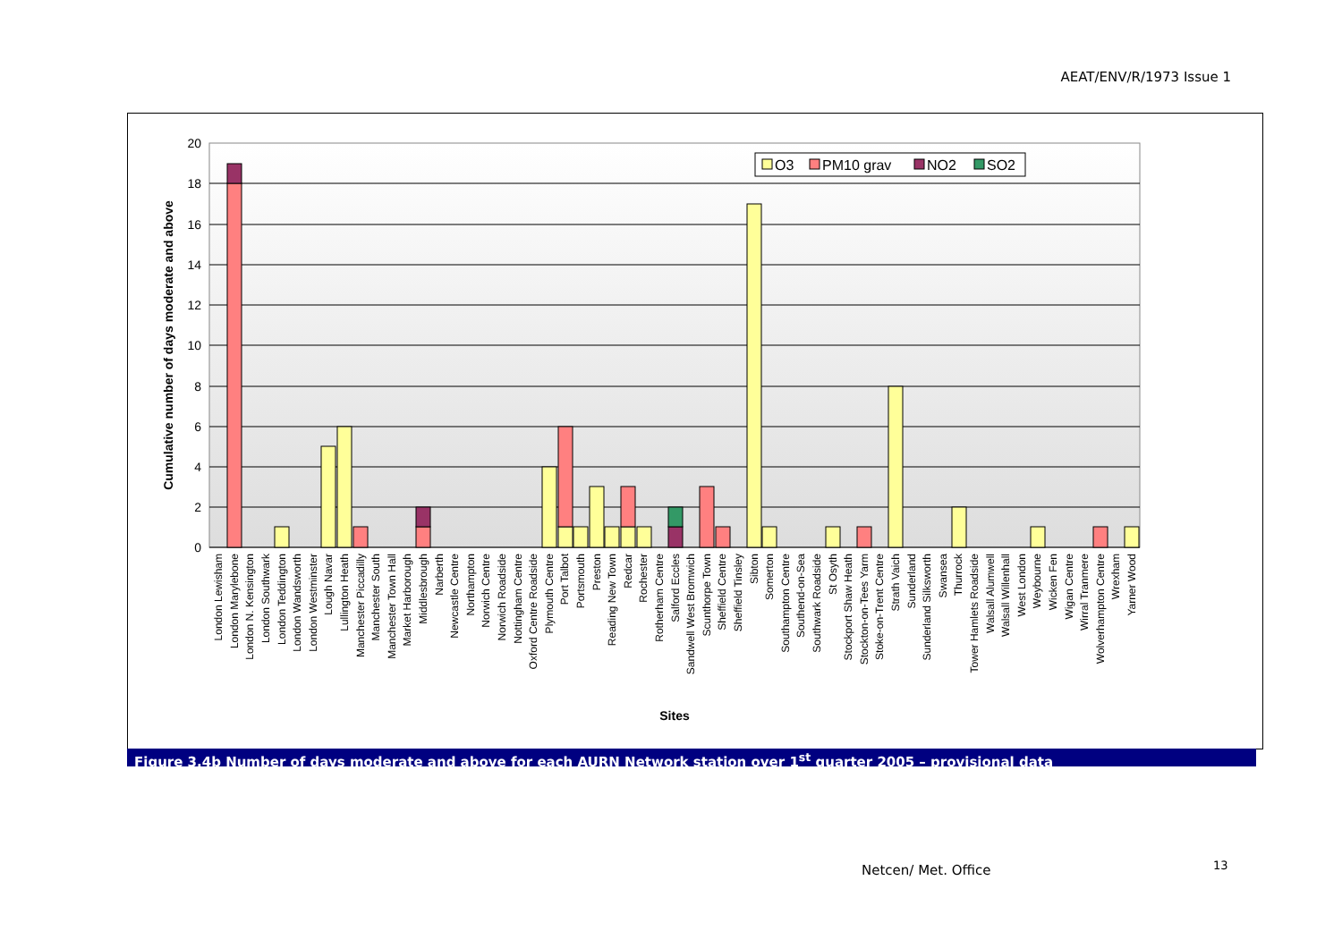AEAT/ENV/R/1973 Issue 1
0
2
4
6
8
10
12
14
16
18
20
O3
PM10 grav
NO2
SO2
Cumulative number of days moderate and above
London Lewisham
London Marylebone
London N. Kensington
London Southwark
London Teddington
London Wandsworth
London Westminster
Lough Navar
Lullington Heath
Manchester Piccadilly
Manchester South
Manchester Town Hall
Market Harborough
Middlesbrough
Narberth
Newcastle Centre
Northampton
Norwich Centre
Norwich Roadside
Nottingham Centre
Oxford Centre Roadside
Plymouth Centre
Port Talbot
Portsmouth
Preston
Reading New Town
Redcar
Rochester
Rotherham Centre
Salford Eccles
Sandwell West Bromwich
Scunthorpe Town
Sheffield Centre
Sheffield Tinsley
Sibton
Somerton
Southampton Centre
Southend-on-Sea
Southwark Roadside
St Osyth
Stockport Shaw Heath
Stockton-on-Tees Yarm
Stoke-on-Trent Centre
Strath Vaich
Sunderland
Sunderland Silksworth
Swansea
Thurrock
Tower Hamlets Roadside
Walsall Alumwell
Walsall Willenhall
West London
Weybourne
Wicken Fen
Wigan Centre
Wirral Tranmere
Wolverhampton Centre
Wrexham
Yarner Wood
Sites
Figure 3.4b Number of days moderate and above for each AURN Network station over 1<sup>st</sup> quarter 2005 – provisional data
Netcen/ Met. Office 13